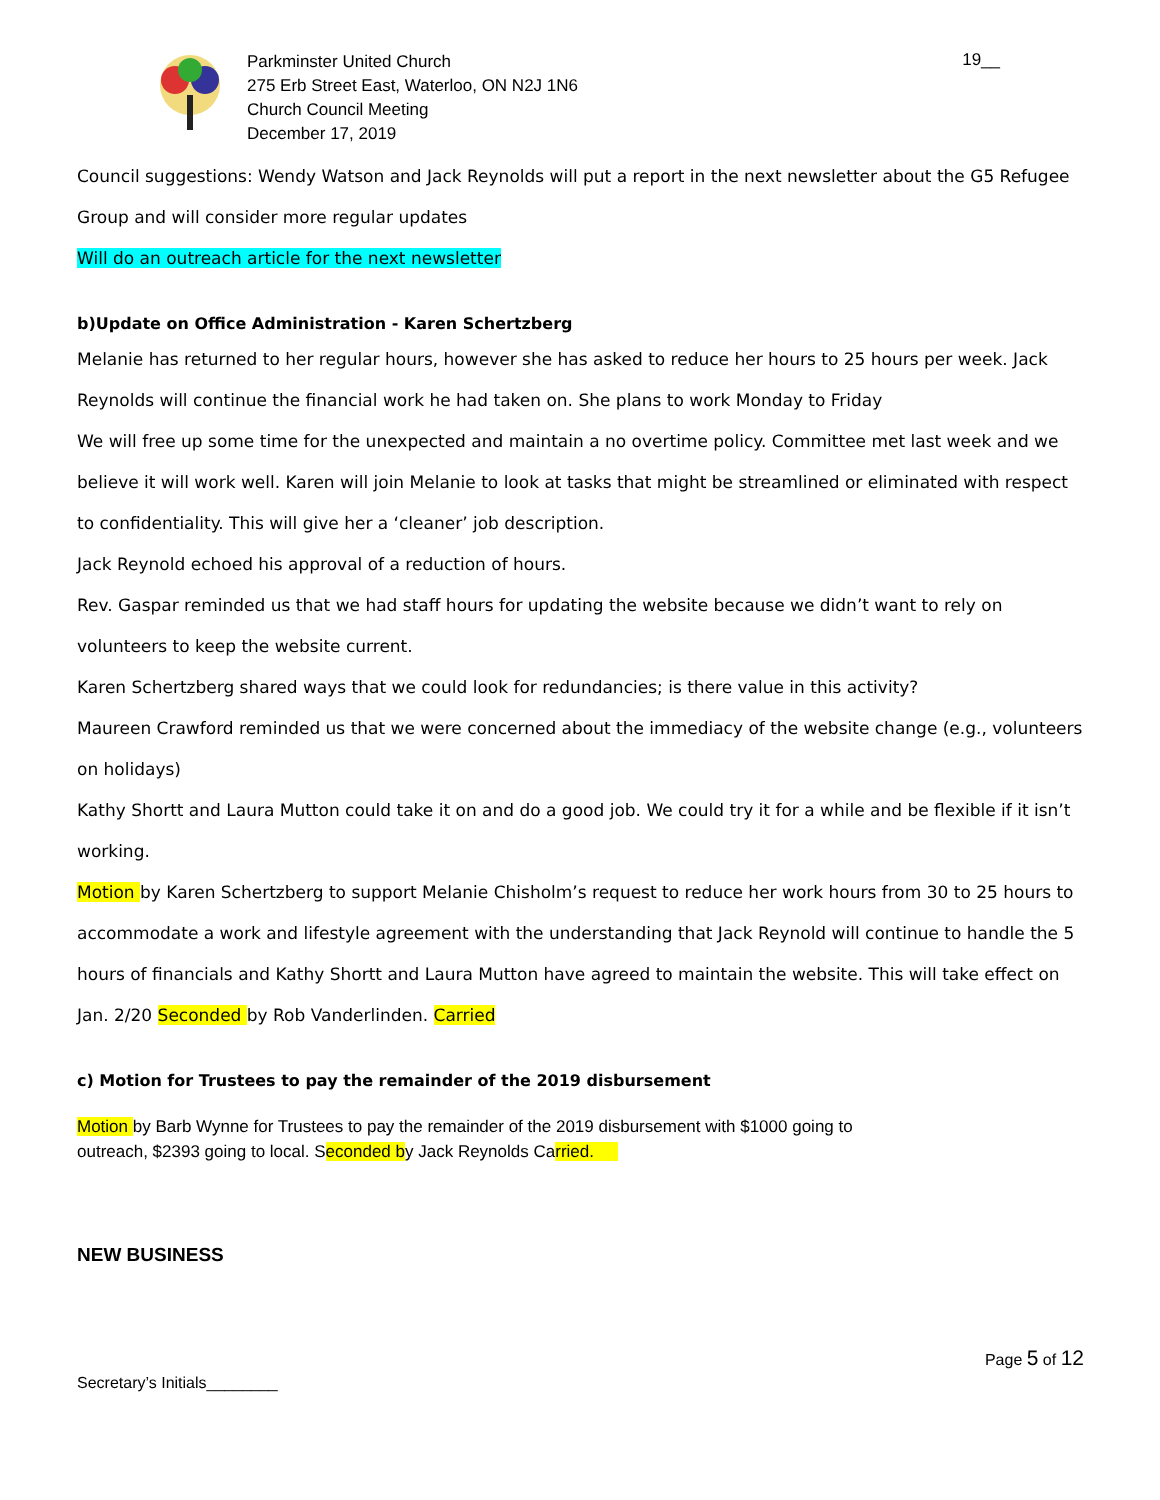Parkminster United Church
275 Erb Street East, Waterloo, ON N2J 1N6
Church Council Meeting
December 17, 2019
19__
Council suggestions: Wendy Watson and Jack Reynolds will put a report in the next newsletter about the G5 Refugee Group and will consider more regular updates
Will do an outreach article for the next newsletter
b)Update on Office Administration - Karen Schertzberg
Melanie has returned to her regular hours, however she has asked to reduce her hours to 25 hours per week. Jack Reynolds will continue the financial work he had taken on. She plans to work Monday to Friday
We will free up some time for the unexpected and maintain a no overtime policy. Committee met last week and we believe it will work well. Karen will join Melanie to look at tasks that might be streamlined or eliminated with respect to confidentiality. This will give her a ‘cleaner’ job description.
Jack Reynold echoed his approval of a reduction of hours.
Rev. Gaspar reminded us that we had staff hours for updating the website because we didn’t want to rely on volunteers to keep the website current.
Karen Schertzberg shared ways that we could look for redundancies; is there value in this activity?
Maureen Crawford reminded us that we were concerned about the immediacy of the website change (e.g., volunteers on holidays)
Kathy Shortt and Laura Mutton could take it on and do a good job. We could try it for a while and be flexible if it isn’t working.
Motion by Karen Schertzberg to support Melanie Chisholm’s request to reduce her work hours from 30 to 25 hours to accommodate a work and lifestyle agreement with the understanding that Jack Reynold will continue to handle the 5 hours of financials and Kathy Shortt and Laura Mutton have agreed to maintain the website. This will take effect on Jan. 2/20 Seconded by Rob Vanderlinden. Carried
c) Motion for Trustees to pay the remainder of the 2019 disbursement
Motion by Barb Wynne for Trustees to pay the remainder of the 2019 disbursement with $1000 going to
outreach, $2393 going to local. Seconded by Jack Reynolds Carried.
NEW BUSINESS
Secretary’s Initials________
Page 5 of 12